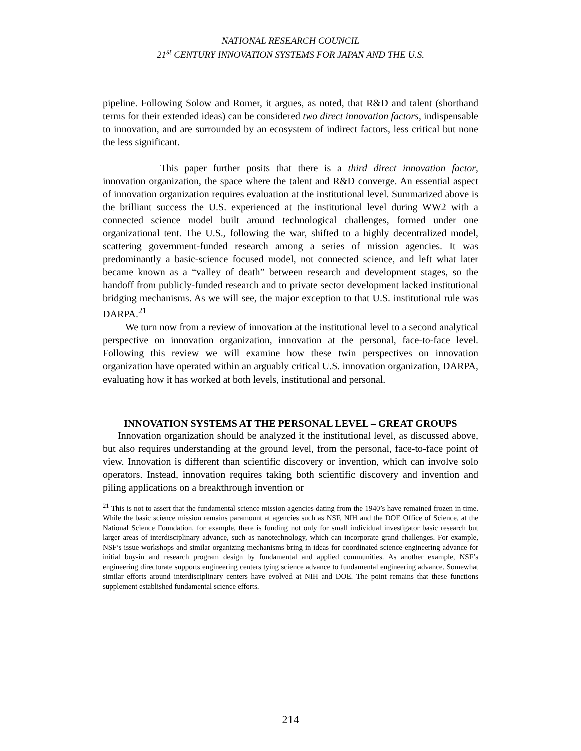NATIONAL RESEARCH COUNCIL
21<sup>st</sup> CENTURY INNOVATION SYSTEMS FOR JAPAN AND THE U.S.
pipeline. Following Solow and Romer, it argues, as noted, that R&D and talent (shorthand terms for their extended ideas) can be considered two direct innovation factors, indispensable to innovation, and are surrounded by an ecosystem of indirect factors, less critical but none the less significant.
This paper further posits that there is a third direct innovation factor, innovation organization, the space where the talent and R&D converge. An essential aspect of innovation organization requires evaluation at the institutional level. Summarized above is the brilliant success the U.S. experienced at the institutional level during WW2 with a connected science model built around technological challenges, formed under one organizational tent. The U.S., following the war, shifted to a highly decentralized model, scattering government-funded research among a series of mission agencies. It was predominantly a basic-science focused model, not connected science, and left what later became known as a “valley of death” between research and development stages, so the handoff from publicly-funded research and to private sector development lacked institutional bridging mechanisms. As we will see, the major exception to that U.S. institutional rule was DARPA.<sup>21</sup>
We turn now from a review of innovation at the institutional level to a second analytical perspective on innovation organization, innovation at the personal, face-to-face level. Following this review we will examine how these twin perspectives on innovation organization have operated within an arguably critical U.S. innovation organization, DARPA, evaluating how it has worked at both levels, institutional and personal.
INNOVATION SYSTEMS AT THE PERSONAL LEVEL – GREAT GROUPS
Innovation organization should be analyzed it the institutional level, as discussed above, but also requires understanding at the ground level, from the personal, face-to-face point of view. Innovation is different than scientific discovery or invention, which can involve solo operators. Instead, innovation requires taking both scientific discovery and invention and piling applications on a breakthrough invention or
<sup>21</sup> This is not to assert that the fundamental science mission agencies dating from the 1940’s have remained frozen in time. While the basic science mission remains paramount at agencies such as NSF, NIH and the DOE Office of Science, at the National Science Foundation, for example, there is funding not only for small individual investigator basic research but larger areas of interdisciplinary advance, such as nanotechnology, which can incorporate grand challenges. For example, NSF’s issue workshops and similar organizing mechanisms bring in ideas for coordinated science-engineering advance for initial buy-in and research program design by fundamental and applied communities. As another example, NSF’s engineering directorate supports engineering centers tying science advance to fundamental engineering advance. Somewhat similar efforts around interdisciplinary centers have evolved at NIH and DOE. The point remains that these functions supplement established fundamental science efforts.
214